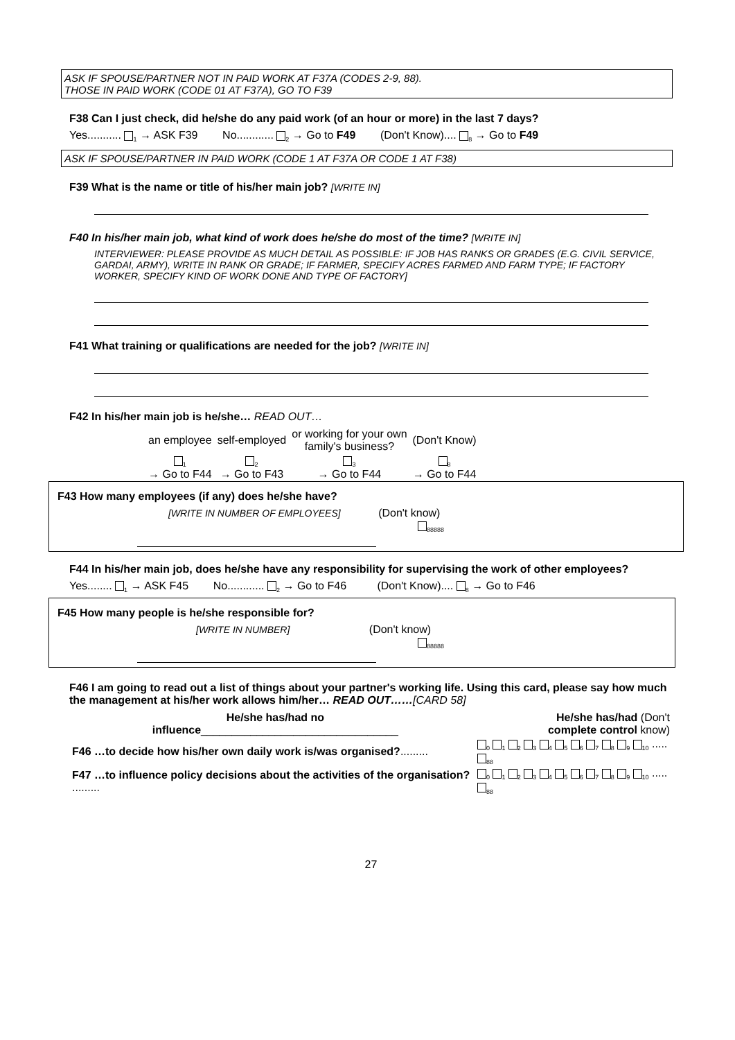ASK IF SPOUSE/PARTNER NOT IN PAID WORK AT F37A (CODES 2-9, 88).
THOSE IN PAID WORK (CODE 01 AT F37A), GO TO F39
F38 Can I just check, did he/she do any paid work (of an hour or more) in the last 7 days?
Yes........... <sub>1</sub> → ASK F39 No............ <sub>2</sub> → Go to F49 (Don't Know).... <sub>8</sub> → Go to F49
ASK IF SPOUSE/PARTNER IN PAID WORK (CODE 1 AT F37A OR CODE 1 AT F38)
F39 What is the name or title of his/her main job? [WRITE IN]
F40 In his/her main job, what kind of work does he/she do most of the time? [WRITE IN]
INTERVIEWER: PLEASE PROVIDE AS MUCH DETAIL AS POSSIBLE: IF JOB HAS RANKS OR GRADES (E.G. CIVIL SERVICE, GARDAI, ARMY), WRITE IN RANK OR GRADE; IF FARMER, SPECIFY ACRES FARMED AND FARM TYPE; IF FACTORY WORKER, SPECIFY KIND OF WORK DONE AND TYPE OF FACTORY]
F41 What training or qualifications are needed for the job? [WRITE IN]
F42 In his/her main job is he/she… READ OUT…
| an employee | self-employed | or working for your own family's business? | (Don't Know) |
| <sub>1</sub> → Go to F44 | <sub>2</sub> → Go to F43 | <sub>3</sub> → Go to F44 | <sub>8</sub> → Go to F44 |
F43 How many employees (if any) does he/she have?
[WRITE IN NUMBER OF EMPLOYEES] (Don't know)
<sub>88888</sub>
F44 In his/her main job, does he/she have any responsibility for supervising the work of other employees?
Yes........ <sub>1</sub> → ASK F45 No............ <sub>2</sub> → Go to F46 (Don't Know).... <sub>8</sub> → Go to F46
F45 How many people is he/she responsible for?
[WRITE IN NUMBER] (Don't know)
<sub>88888</sub>
F46 I am going to read out a list of things about your partner's working life. Using this card, please say how much the management at his/her work allows him/her… READ OUT……[CARD 58]
| | He/she has/had no influence ________________________________ | He/she has/had (Don't complete control know) |
| F46 …to decide how his/her own daily work is/was organised? ......... | <sub>0</sub> <sub>1</sub> <sub>2</sub> <sub>3</sub> <sub>4</sub> <sub>5</sub> <sub>6</sub> <sub>7</sub> <sub>8</sub> <sub>9</sub> <sub>10</sub> ..... <sub>88</sub> |
| F47 …to influence policy decisions about the activities of the organisation? ......... | <sub>0</sub> <sub>1</sub> <sub>2</sub> <sub>3</sub> <sub>4</sub> <sub>5</sub> <sub>6</sub> <sub>7</sub> <sub>8</sub> <sub>9</sub> <sub>10</sub> ..... <sub>88</sub> |
27